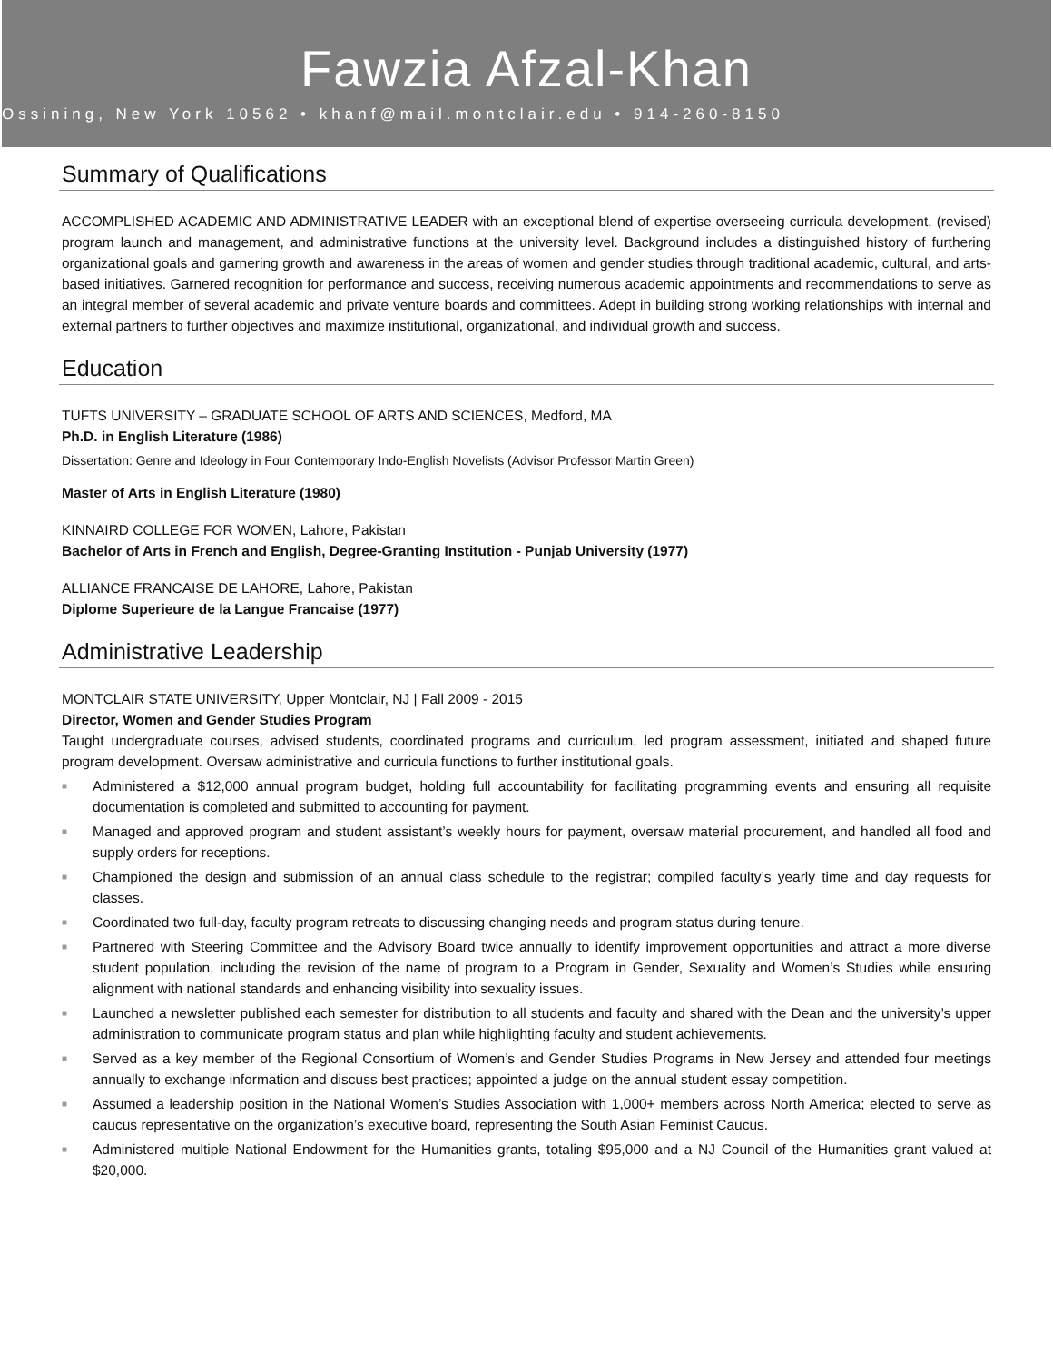Fawzia Afzal-Khan
Ossining, New York 10562 • khanf@mail.montclair.edu • 914-260-8150
Summary of Qualifications
ACCOMPLISHED ACADEMIC AND ADMINISTRATIVE LEADER with an exceptional blend of expertise overseeing curricula development, (revised) program launch and management, and administrative functions at the university level. Background includes a distinguished history of furthering organizational goals and garnering growth and awareness in the areas of women and gender studies through traditional academic, cultural, and arts-based initiatives. Garnered recognition for performance and success, receiving numerous academic appointments and recommendations to serve as an integral member of several academic and private venture boards and committees. Adept in building strong working relationships with internal and external partners to further objectives and maximize institutional, organizational, and individual growth and success.
Education
TUFTS UNIVERSITY – GRADUATE SCHOOL OF ARTS AND SCIENCES, Medford, MA
Ph.D. in English Literature (1986)
Dissertation: Genre and Ideology in Four Contemporary Indo-English Novelists (Advisor Professor Martin Green)
Master of Arts in English Literature (1980)
KINNAIRD COLLEGE FOR WOMEN, Lahore, Pakistan
Bachelor of Arts in French and English, Degree-Granting Institution - Punjab University (1977)
ALLIANCE FRANCAISE DE LAHORE, Lahore, Pakistan
Diplome Superieure de la Langue Francaise (1977)
Administrative Leadership
MONTCLAIR STATE UNIVERSITY, Upper Montclair, NJ | Fall 2009 - 2015
Director, Women and Gender Studies Program
Taught undergraduate courses, advised students, coordinated programs and curriculum, led program assessment, initiated and shaped future program development. Oversaw administrative and curricula functions to further institutional goals.
■ Administered a $12,000 annual program budget, holding full accountability for facilitating programming events and ensuring all requisite documentation is completed and submitted to accounting for payment.
■ Managed and approved program and student assistant’s weekly hours for payment, oversaw material procurement, and handled all food and supply orders for receptions.
■ Championed the design and submission of an annual class schedule to the registrar; compiled faculty’s yearly time and day requests for classes.
■ Coordinated two full-day, faculty program retreats to discussing changing needs and program status during tenure.
■ Partnered with Steering Committee and the Advisory Board twice annually to identify improvement opportunities and attract a more diverse student population, including the revision of the name of program to a Program in Gender, Sexuality and Women’s Studies while ensuring alignment with national standards and enhancing visibility into sexuality issues.
■ Launched a newsletter published each semester for distribution to all students and faculty and shared with the Dean and the university’s upper administration to communicate program status and plan while highlighting faculty and student achievements.
■ Served as a key member of the Regional Consortium of Women’s and Gender Studies Programs in New Jersey and attended four meetings annually to exchange information and discuss best practices; appointed a judge on the annual student essay competition.
■ Assumed a leadership position in the National Women’s Studies Association with 1,000+ members across North America; elected to serve as caucus representative on the organization’s executive board, representing the South Asian Feminist Caucus.
■ Administered multiple National Endowment for the Humanities grants, totaling $95,000 and a NJ Council of the Humanities grant valued at $20,000.